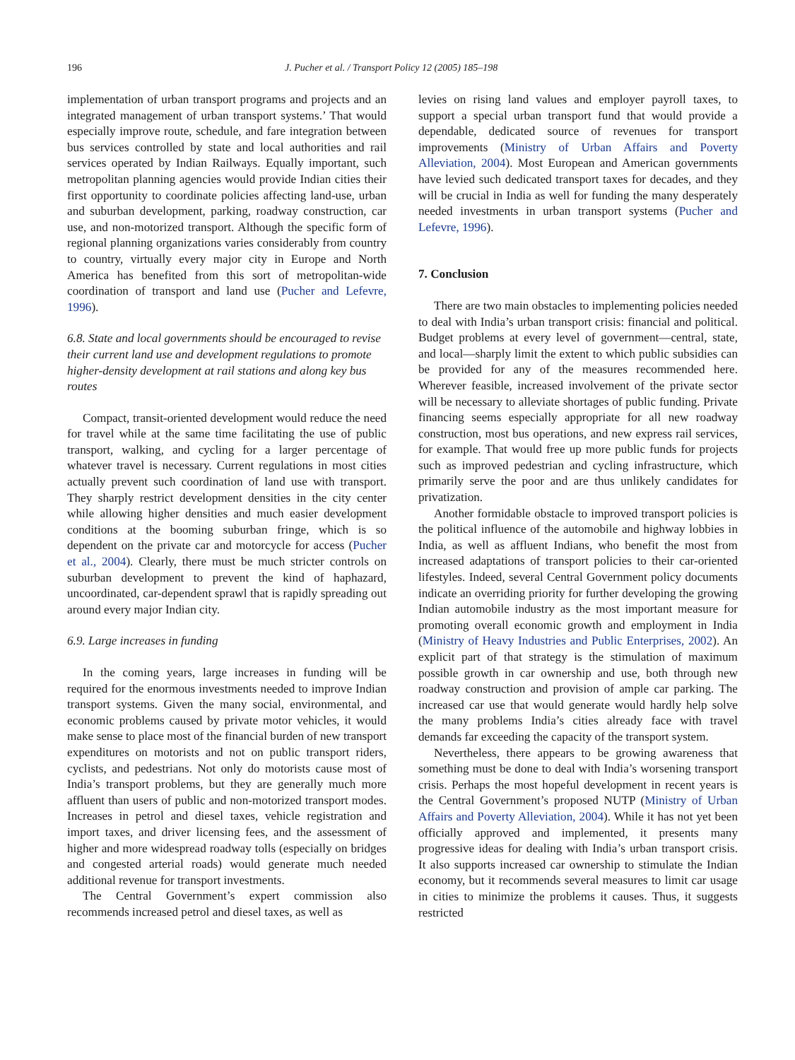196 J. Pucher et al. / Transport Policy 12 (2005) 185–198
implementation of urban transport programs and projects and an integrated management of urban transport systems.’ That would especially improve route, schedule, and fare integration between bus services controlled by state and local authorities and rail services operated by Indian Railways. Equally important, such metropolitan planning agencies would provide Indian cities their first opportunity to coordinate policies affecting land-use, urban and suburban development, parking, roadway construction, car use, and non-motorized transport. Although the specific form of regional planning organizations varies considerably from country to country, virtually every major city in Europe and North America has benefited from this sort of metropolitan-wide coordination of transport and land use (Pucher and Lefevre, 1996).
6.8. State and local governments should be encouraged to revise their current land use and development regulations to promote higher-density development at rail stations and along key bus routes
Compact, transit-oriented development would reduce the need for travel while at the same time facilitating the use of public transport, walking, and cycling for a larger percentage of whatever travel is necessary. Current regulations in most cities actually prevent such coordination of land use with transport. They sharply restrict development densities in the city center while allowing higher densities and much easier development conditions at the booming suburban fringe, which is so dependent on the private car and motorcycle for access (Pucher et al., 2004). Clearly, there must be much stricter controls on suburban development to prevent the kind of haphazard, uncoordinated, car-dependent sprawl that is rapidly spreading out around every major Indian city.
6.9. Large increases in funding
In the coming years, large increases in funding will be required for the enormous investments needed to improve Indian transport systems. Given the many social, environmental, and economic problems caused by private motor vehicles, it would make sense to place most of the financial burden of new transport expenditures on motorists and not on public transport riders, cyclists, and pedestrians. Not only do motorists cause most of India’s transport problems, but they are generally much more affluent than users of public and non-motorized transport modes. Increases in petrol and diesel taxes, vehicle registration and import taxes, and driver licensing fees, and the assessment of higher and more widespread roadway tolls (especially on bridges and congested arterial roads) would generate much needed additional revenue for transport investments.
The Central Government’s expert commission also recommends increased petrol and diesel taxes, as well as
levies on rising land values and employer payroll taxes, to support a special urban transport fund that would provide a dependable, dedicated source of revenues for transport improvements (Ministry of Urban Affairs and Poverty Alleviation, 2004). Most European and American governments have levied such dedicated transport taxes for decades, and they will be crucial in India as well for funding the many desperately needed investments in urban transport systems (Pucher and Lefevre, 1996).
7. Conclusion
There are two main obstacles to implementing policies needed to deal with India’s urban transport crisis: financial and political. Budget problems at every level of government—central, state, and local—sharply limit the extent to which public subsidies can be provided for any of the measures recommended here. Wherever feasible, increased involvement of the private sector will be necessary to alleviate shortages of public funding. Private financing seems especially appropriate for all new roadway construction, most bus operations, and new express rail services, for example. That would free up more public funds for projects such as improved pedestrian and cycling infrastructure, which primarily serve the poor and are thus unlikely candidates for privatization.
Another formidable obstacle to improved transport policies is the political influence of the automobile and highway lobbies in India, as well as affluent Indians, who benefit the most from increased adaptations of transport policies to their car-oriented lifestyles. Indeed, several Central Government policy documents indicate an overriding priority for further developing the growing Indian automobile industry as the most important measure for promoting overall economic growth and employment in India (Ministry of Heavy Industries and Public Enterprises, 2002). An explicit part of that strategy is the stimulation of maximum possible growth in car ownership and use, both through new roadway construction and provision of ample car parking. The increased car use that would generate would hardly help solve the many problems India’s cities already face with travel demands far exceeding the capacity of the transport system.
Nevertheless, there appears to be growing awareness that something must be done to deal with India’s worsening transport crisis. Perhaps the most hopeful development in recent years is the Central Government’s proposed NUTP (Ministry of Urban Affairs and Poverty Alleviation, 2004). While it has not yet been officially approved and implemented, it presents many progressive ideas for dealing with India’s urban transport crisis. It also supports increased car ownership to stimulate the Indian economy, but it recommends several measures to limit car usage in cities to minimize the problems it causes. Thus, it suggests restricted